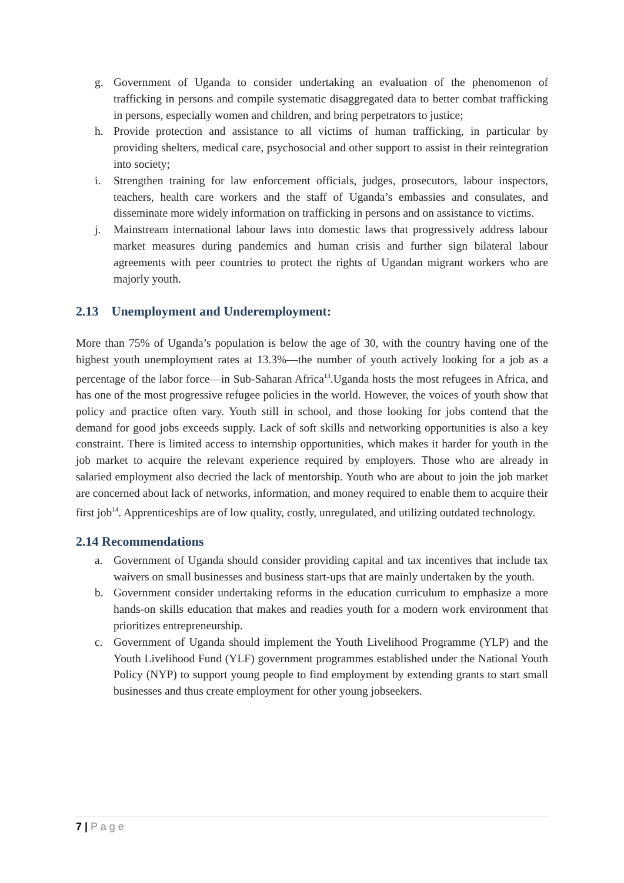g. Government of Uganda to consider undertaking an evaluation of the phenomenon of trafficking in persons and compile systematic disaggregated data to better combat trafficking in persons, especially women and children, and bring perpetrators to justice;
h. Provide protection and assistance to all victims of human trafficking, in particular by providing shelters, medical care, psychosocial and other support to assist in their reintegration into society;
i. Strengthen training for law enforcement officials, judges, prosecutors, labour inspectors, teachers, health care workers and the staff of Uganda’s embassies and consulates, and disseminate more widely information on trafficking in persons and on assistance to victims.
j. Mainstream international labour laws into domestic laws that progressively address labour market measures during pandemics and human crisis and further sign bilateral labour agreements with peer countries to protect the rights of Ugandan migrant workers who are majorly youth.
2.13 Unemployment and Underemployment:
More than 75% of Uganda’s population is below the age of 30, with the country having one of the highest youth unemployment rates at 13.3%—the number of youth actively looking for a job as a percentage of the labor force—in Sub-Saharan Africa<sup>13</sup>.Uganda hosts the most refugees in Africa, and has one of the most progressive refugee policies in the world. However, the voices of youth show that policy and practice often vary. Youth still in school, and those looking for jobs contend that the demand for good jobs exceeds supply. Lack of soft skills and networking opportunities is also a key constraint. There is limited access to internship opportunities, which makes it harder for youth in the job market to acquire the relevant experience required by employers. Those who are already in salaried employment also decried the lack of mentorship. Youth who are about to join the job market are concerned about lack of networks, information, and money required to enable them to acquire their first job<sup>14</sup>. Apprenticeships are of low quality, costly, unregulated, and utilizing outdated technology.
2.14 Recommendations
a. Government of Uganda should consider providing capital and tax incentives that include tax waivers on small businesses and business start-ups that are mainly undertaken by the youth.
b. Government consider undertaking reforms in the education curriculum to emphasize a more hands-on skills education that makes and readies youth for a modern work environment that prioritizes entrepreneurship.
c. Government of Uganda should implement the Youth Livelihood Programme (YLP) and the Youth Livelihood Fund (YLF) government programmes established under the National Youth Policy (NYP) to support young people to find employment by extending grants to start small businesses and thus create employment for other young jobseekers.
7 | P a g e